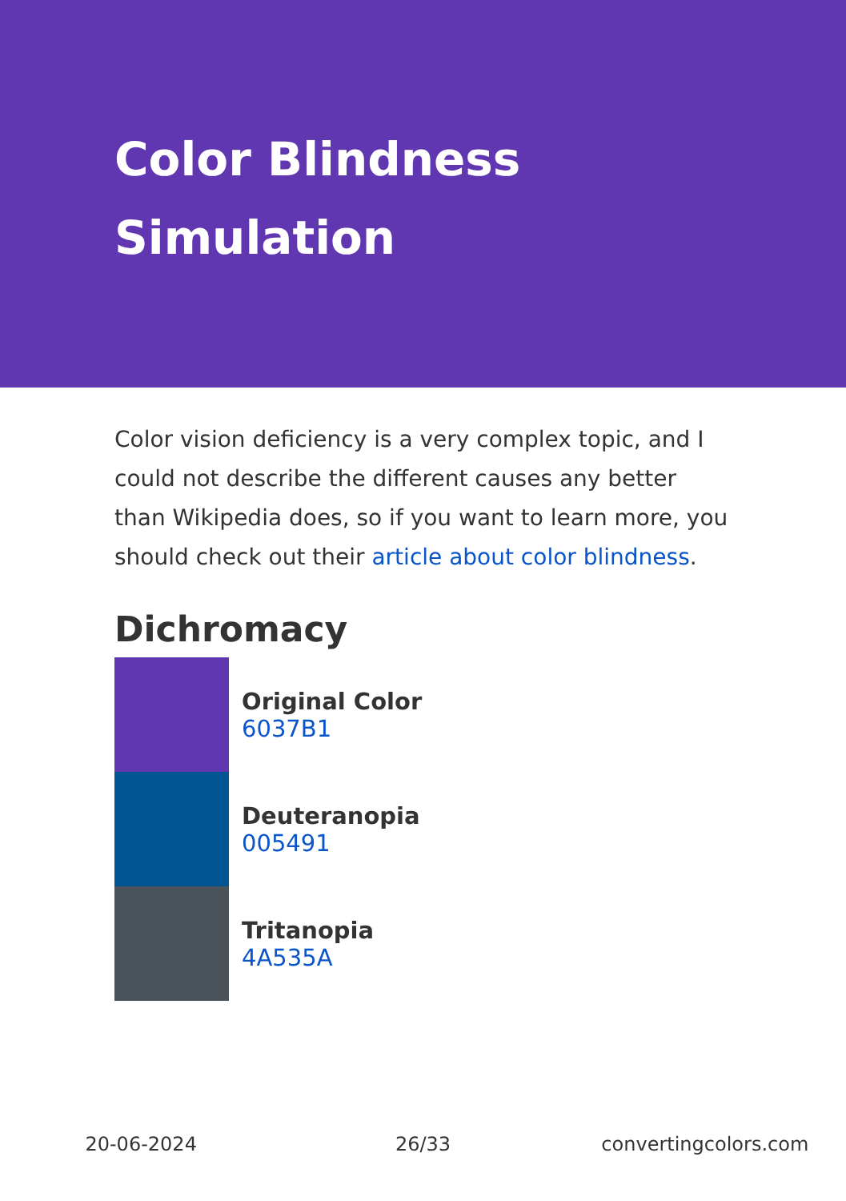Color Blindness Simulation
Color vision deficiency is a very complex topic, and I could not describe the different causes any better than Wikipedia does, so if you want to learn more, you should check out their article about color blindness.
Dichromacy
Original Color
6037B1
Deuteranopia
005491
Tritanopia
4A535A
20-06-2024 26/33 convertingcolors.com